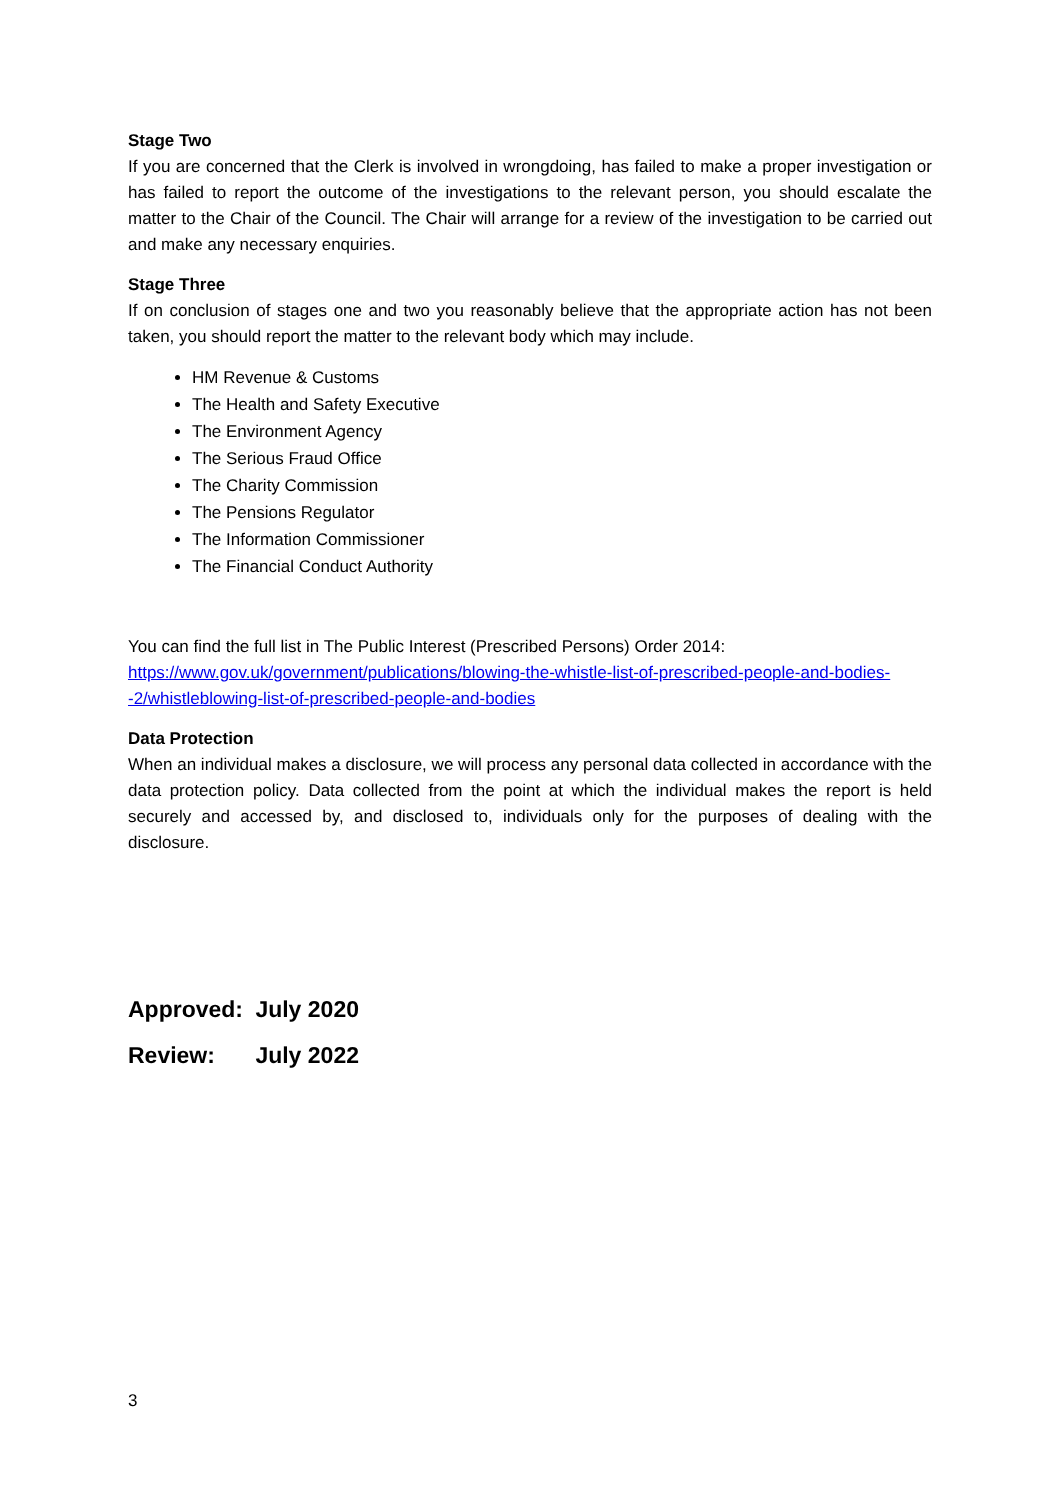Stage Two
If you are concerned that the Clerk is involved in wrongdoing, has failed to make a proper investigation or has failed to report the outcome of the investigations to the relevant person, you should escalate the matter to the Chair of the Council. The Chair will arrange for a review of the investigation to be carried out and make any necessary enquiries.
Stage Three
If on conclusion of stages one and two you reasonably believe that the appropriate action has not been taken, you should report the matter to the relevant body which may include.
HM Revenue & Customs
The Health and Safety Executive
The Environment Agency
The Serious Fraud Office
The Charity Commission
The Pensions Regulator
The Information Commissioner
The Financial Conduct Authority
You can find the full list in The Public Interest (Prescribed Persons) Order 2014:
https://www.gov.uk/government/publications/blowing-the-whistle-list-of-prescribed-people-and-bodies--2/whistleblowing-list-of-prescribed-people-and-bodies
Data Protection
When an individual makes a disclosure, we will process any personal data collected in accordance with the data protection policy. Data collected from the point at which the individual makes the report is held securely and accessed by, and disclosed to, individuals only for the purposes of dealing with the disclosure.
Approved: July 2020
Review: July 2022
3